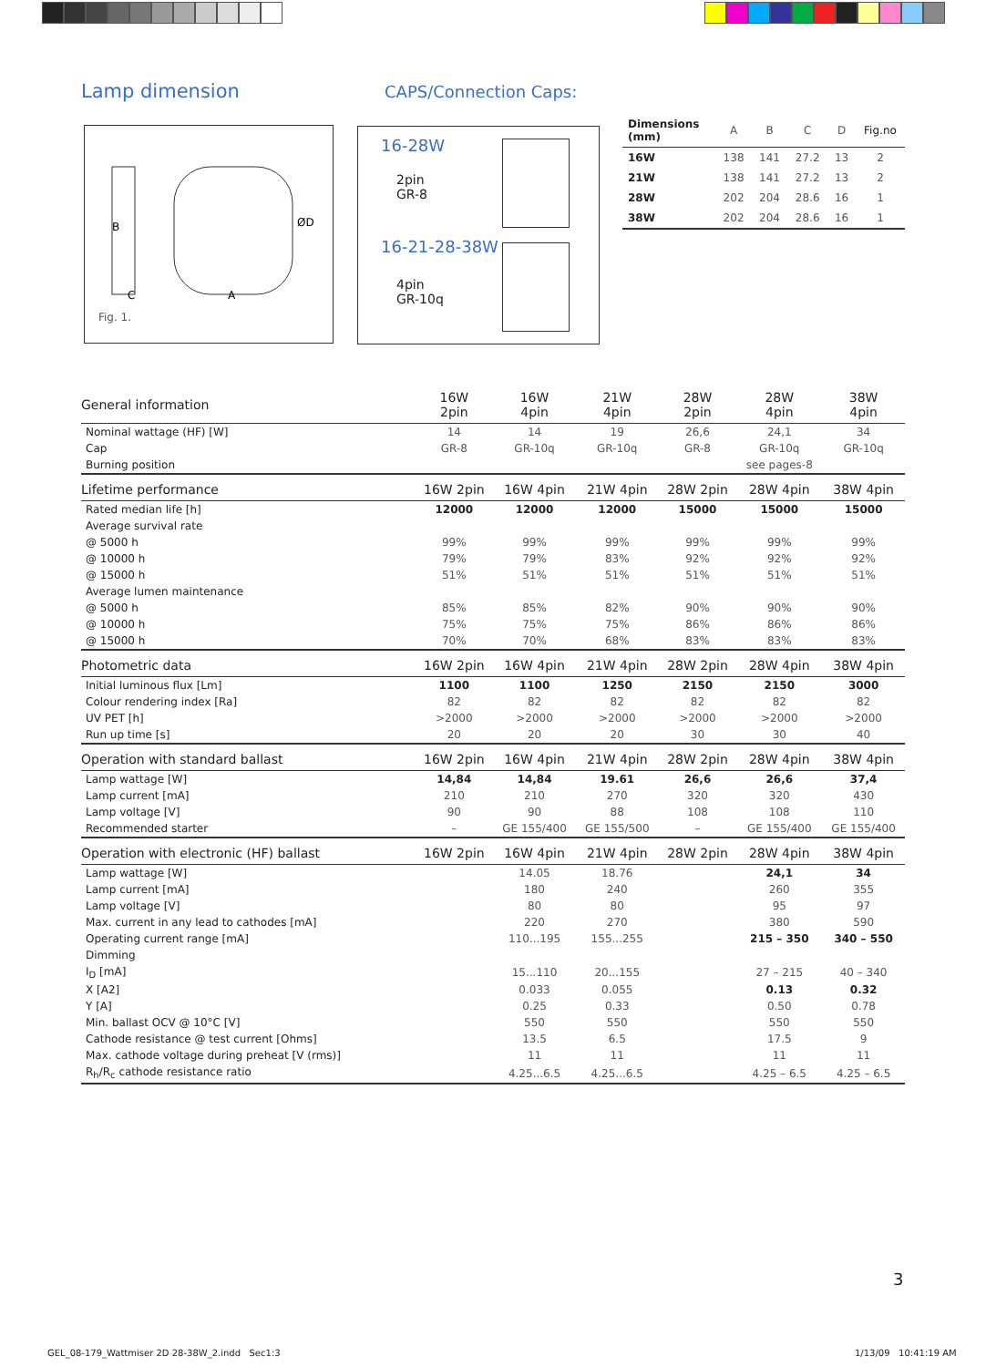Lamp dimension CAPS/Connection Caps:
B
ØD
C
A
Fig. 1.
16-28W
2pin
GR-8
16-21-28-38W
4pin
GR-10q
| Dimensions (mm) | A | B | C | D | Fig.no |
| 16W | 138 | 141 | 27.2 | 13 | 2 |
| 21W | 138 | 141 | 27.2 | 13 | 2 |
| 28W | 202 | 204 | 28.6 | 16 | 1 |
| 38W | 202 | 204 | 28.6 | 16 | 1 |
| General information | 16W 2pin | 16W 4pin | 21W 4pin | 28W 2pin | 28W 4pin | 38W 4pin |
| Nominal wattage (HF) [W] | 14 | 14 | 19 | 26,6 | 24,1 | 34 |
| Cap | GR-8 | GR-10q | GR-10q | GR-8 | GR-10q | GR-10q |
| Burning position | | | | | see pages-8 | |
| Lifetime performance | 16W 2pin | 16W 4pin | 21W 4pin | 28W 2pin | 28W 4pin | 38W 4pin |
| Rated median life [h] | 12000 | 12000 | 12000 | 15000 | 15000 | 15000 |
| Average survival rate | | | | | | |
| @ 5000 h | 99% | 99% | 99% | 99% | 99% | 99% |
| @ 10000 h | 79% | 79% | 83% | 92% | 92% | 92% |
| @ 15000 h | 51% | 51% | 51% | 51% | 51% | 51% |
| Average lumen maintenance | | | | | | |
| @ 5000 h | 85% | 85% | 82% | 90% | 90% | 90% |
| @ 10000 h | 75% | 75% | 75% | 86% | 86% | 86% |
| @ 15000 h | 70% | 70% | 68% | 83% | 83% | 83% |
| Photometric data | 16W 2pin | 16W 4pin | 21W 4pin | 28W 2pin | 28W 4pin | 38W 4pin |
| Initial luminous flux [Lm] | 1100 | 1100 | 1250 | 2150 | 2150 | 3000 |
| Colour rendering index [Ra] | 82 | 82 | 82 | 82 | 82 | 82 |
| UV PET [h] | >2000 | >2000 | >2000 | >2000 | >2000 | >2000 |
| Run up time [s] | 20 | 20 | 20 | 30 | 30 | 40 |
| Operation with standard ballast | 16W 2pin | 16W 4pin | 21W 4pin | 28W 2pin | 28W 4pin | 38W 4pin |
| Lamp wattage [W] | 14,84 | 14,84 | 19.61 | 26,6 | 26,6 | 37,4 |
| Lamp current [mA] | 210 | 210 | 270 | 320 | 320 | 430 |
| Lamp voltage [V] | 90 | 90 | 88 | 108 | 108 | 110 |
| Recommended starter | – | GE 155/400 | GE 155/500 | – | GE 155/400 | GE 155/400 |
| Operation with electronic (HF) ballast | 16W 2pin | 16W 4pin | 21W 4pin | 28W 2pin | 28W 4pin | 38W 4pin |
| Lamp wattage [W] | | 14.05 | 18.76 | | 24,1 | 34 |
| Lamp current [mA] | | 180 | 240 | | 260 | 355 |
| Lamp voltage [V] | | 80 | 80 | | 95 | 97 |
| Max. current in any lead to cathodes [mA] | | 220 | 270 | | 380 | 590 |
| Operating current range [mA] | | 110...195 | 155...255 | | 215 – 350 | 340 – 550 |
| Dimming | | | | | | |
| I<sub>D</sub> [mA] | | 15...110 | 20...155 | | 27 – 215 | 40 – 340 |
| X [A2] | | 0.033 | 0.055 | | 0.13 | 0.32 |
| Y [A] | | 0.25 | 0.33 | | 0.50 | 0.78 |
| Min. ballast OCV @ 10°C [V] | | 550 | 550 | | 550 | 550 |
| Cathode resistance @ test current [Ohms] | | 13.5 | 6.5 | | 17.5 | 9 |
| Max. cathode voltage during preheat [V (rms)] | | 11 | 11 | | 11 | 11 |
| R<sub>h</sub>/R<sub>c</sub> cathode resistance ratio | | 4.25...6.5 | 4.25...6.5 | | 4.25 – 6.5 | 4.25 – 6.5 |
3
GEL_08-179_Wattmiser 2D 28-38W_2.indd Sec1:3
1/13/09 10:41:19 AM